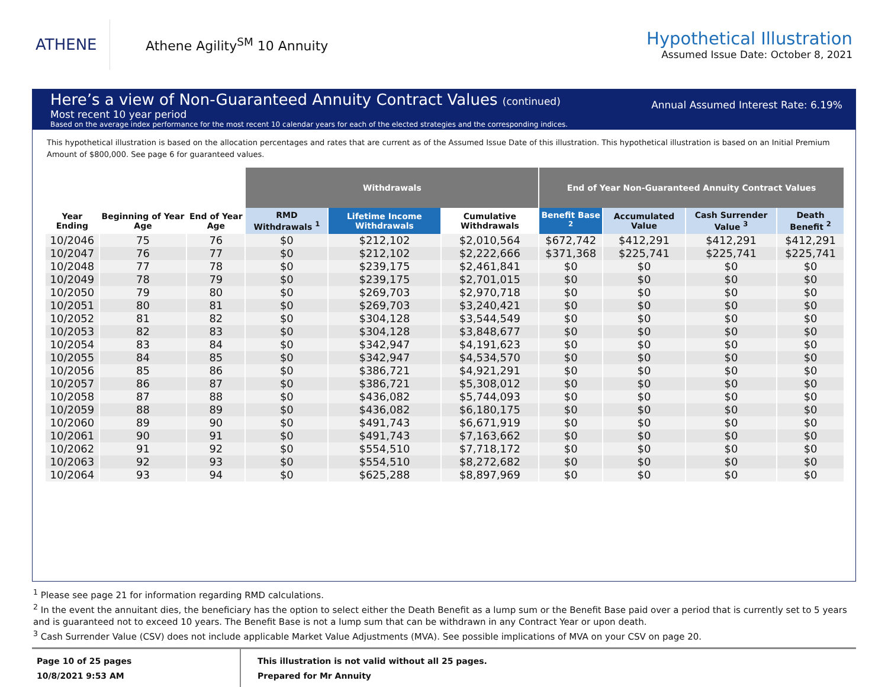ATHENE
Athene Agility<sup>SM</sup> 10 Annuity
Hypothetical Illustration
Assumed Issue Date: October 8, 2021
Here’s a view of Non-Guaranteed Annuity Contract Values (continued)
Most recent 10 year period
Based on the average index performance for the most recent 10 calendar years for each of the elected strategies and the corresponding indices.
Annual Assumed Interest Rate: 6.19%
This hypothetical illustration is based on the allocation percentages and rates that are current as of the Assumed Issue Date of this illustration. This hypothetical illustration is based on an Initial Premium Amount of $800,000. See page 6 for guaranteed values.
| | | | Withdrawals | | | End of Year Non-Guaranteed Annuity Contract Values | | | |
| --- | --- | --- | --- | --- | --- | --- | --- | --- | --- |
| Year Ending | Beginning of Year Age | End of Year Age | RMD Withdrawals <sup>1</sup> | Lifetime Income Withdrawals | Cumulative Withdrawals | Benefit Base <sup>2</sup> | Accumulated Value | Cash Surrender Value <sup>3</sup> | Death Benefit <sup>2</sup> |
| 10/2046 | 75 | 76 | $0 | $212,102 | $2,010,564 | $672,742 | $412,291 | $412,291 | $412,291 |
| 10/2047 | 76 | 77 | $0 | $212,102 | $2,222,666 | $371,368 | $225,741 | $225,741 | $225,741 |
| 10/2048 | 77 | 78 | $0 | $239,175 | $2,461,841 | $0 | $0 | $0 | $0 |
| 10/2049 | 78 | 79 | $0 | $239,175 | $2,701,015 | $0 | $0 | $0 | $0 |
| 10/2050 | 79 | 80 | $0 | $269,703 | $2,970,718 | $0 | $0 | $0 | $0 |
| 10/2051 | 80 | 81 | $0 | $269,703 | $3,240,421 | $0 | $0 | $0 | $0 |
| 10/2052 | 81 | 82 | $0 | $304,128 | $3,544,549 | $0 | $0 | $0 | $0 |
| 10/2053 | 82 | 83 | $0 | $304,128 | $3,848,677 | $0 | $0 | $0 | $0 |
| 10/2054 | 83 | 84 | $0 | $342,947 | $4,191,623 | $0 | $0 | $0 | $0 |
| 10/2055 | 84 | 85 | $0 | $342,947 | $4,534,570 | $0 | $0 | $0 | $0 |
| 10/2056 | 85 | 86 | $0 | $386,721 | $4,921,291 | $0 | $0 | $0 | $0 |
| 10/2057 | 86 | 87 | $0 | $386,721 | $5,308,012 | $0 | $0 | $0 | $0 |
| 10/2058 | 87 | 88 | $0 | $436,082 | $5,744,093 | $0 | $0 | $0 | $0 |
| 10/2059 | 88 | 89 | $0 | $436,082 | $6,180,175 | $0 | $0 | $0 | $0 |
| 10/2060 | 89 | 90 | $0 | $491,743 | $6,671,919 | $0 | $0 | $0 | $0 |
| 10/2061 | 90 | 91 | $0 | $491,743 | $7,163,662 | $0 | $0 | $0 | $0 |
| 10/2062 | 91 | 92 | $0 | $554,510 | $7,718,172 | $0 | $0 | $0 | $0 |
| 10/2063 | 92 | 93 | $0 | $554,510 | $8,272,682 | $0 | $0 | $0 | $0 |
| 10/2064 | 93 | 94 | $0 | $625,288 | $8,897,969 | $0 | $0 | $0 | $0 |
<sup>1</sup> Please see page 21 for information regarding RMD calculations.
<sup>2</sup> In the event the annuitant dies, the beneficiary has the option to select either the Death Benefit as a lump sum or the Benefit Base paid over a period that is currently set to 5 years and is guaranteed not to exceed 10 years. The Benefit Base is not a lump sum that can be withdrawn in any Contract Year or upon death.
<sup>3</sup> Cash Surrender Value (CSV) does not include applicable Market Value Adjustments (MVA). See possible implications of MVA on your CSV on page 20.
Page 10 of 25 pages
10/8/2021 9:53 AM
This illustration is not valid without all 25 pages.
Prepared for Mr Annuity